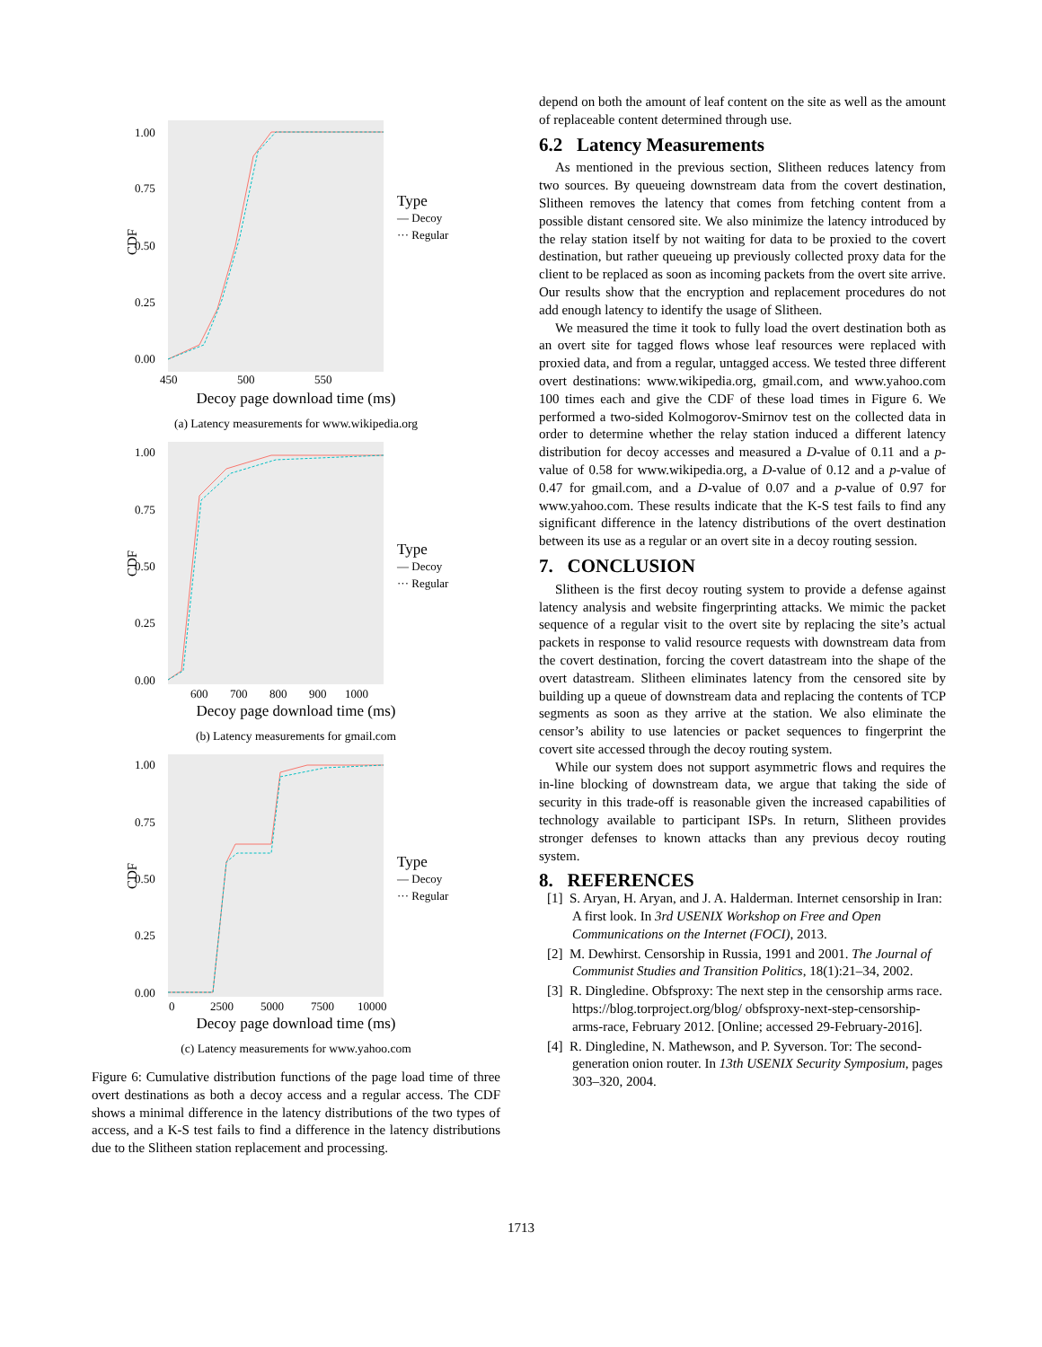CDF
1.00
0.75
0.50
0.25
0.00
450
500
550
Type
— Decoy
··· Regular
Decoy page download time (ms)
(a) Latency measurements for www.wikipedia.org
CDF
1.00
0.75
0.50
0.25
0.00
600
700
800
900
1000
Type
— Decoy
··· Regular
Decoy page download time (ms)
(b) Latency measurements for gmail.com
CDF
1.00
0.75
0.50
0.25
0.00
0
2500
5000
7500
10000
Type
— Decoy
··· Regular
Decoy page download time (ms)
(c) Latency measurements for www.yahoo.com
Figure 6: Cumulative distribution functions of the page load time of three overt destinations as both a decoy access and a regular access. The CDF shows a minimal difference in the latency distributions of the two types of access, and a K-S test fails to find a difference in the latency distributions due to the Slitheen station replacement and processing.
depend on both the amount of leaf content on the site as well as the amount of replaceable content determined through use.
6.2 Latency Measurements
As mentioned in the previous section, Slitheen reduces latency from two sources. By queueing downstream data from the covert destination, Slitheen removes the latency that comes from fetching content from a possible distant censored site. We also minimize the latency introduced by the relay station itself by not waiting for data to be proxied to the covert destination, but rather queueing up previously collected proxy data for the client to be replaced as soon as incoming packets from the overt site arrive. Our results show that the encryption and replacement procedures do not add enough latency to identify the usage of Slitheen.
We measured the time it took to fully load the overt destination both as an overt site for tagged flows whose leaf resources were replaced with proxied data, and from a regular, untagged access. We tested three different overt destinations: www.wikipedia.org, gmail.com, and www.yahoo.com 100 times each and give the CDF of these load times in Figure 6. We performed a two-sided Kolmogorov-Smirnov test on the collected data in order to determine whether the relay station induced a different latency distribution for decoy accesses and measured a D-value of 0.11 and a p-value of 0.58 for www.wikipedia.org, a D-value of 0.12 and a p-value of 0.47 for gmail.com, and a D-value of 0.07 and a p-value of 0.97 for www.yahoo.com. These results indicate that the K-S test fails to find any significant difference in the latency distributions of the overt destination between its use as a regular or an overt site in a decoy routing session.
7. CONCLUSION
Slitheen is the first decoy routing system to provide a defense against latency analysis and website fingerprinting attacks. We mimic the packet sequence of a regular visit to the overt site by replacing the site’s actual packets in response to valid resource requests with downstream data from the covert destination, forcing the covert datastream into the shape of the overt datastream. Slitheen eliminates latency from the censored site by building up a queue of downstream data and replacing the contents of TCP segments as soon as they arrive at the station. We also eliminate the censor’s ability to use latencies or packet sequences to fingerprint the covert site accessed through the decoy routing system.
While our system does not support asymmetric flows and requires the in-line blocking of downstream data, we argue that taking the side of security in this trade-off is reasonable given the increased capabilities of technology available to participant ISPs. In return, Slitheen provides stronger defenses to known attacks than any previous decoy routing system.
8. REFERENCES
[1] S. Aryan, H. Aryan, and J. A. Halderman. Internet censorship in Iran: A first look. In 3rd USENIX Workshop on Free and Open Communications on the Internet (FOCI), 2013.
[2] M. Dewhirst. Censorship in Russia, 1991 and 2001. The Journal of Communist Studies and Transition Politics, 18(1):21–34, 2002.
[3] R. Dingledine. Obfsproxy: The next step in the censorship arms race. https://blog.torproject.org/blog/ obfsproxy-next-step-censorship-arms-race, February 2012. [Online; accessed 29-February-2016].
[4] R. Dingledine, N. Mathewson, and P. Syverson. Tor: The second-generation onion router. In 13th USENIX Security Symposium, pages 303–320, 2004.
1713